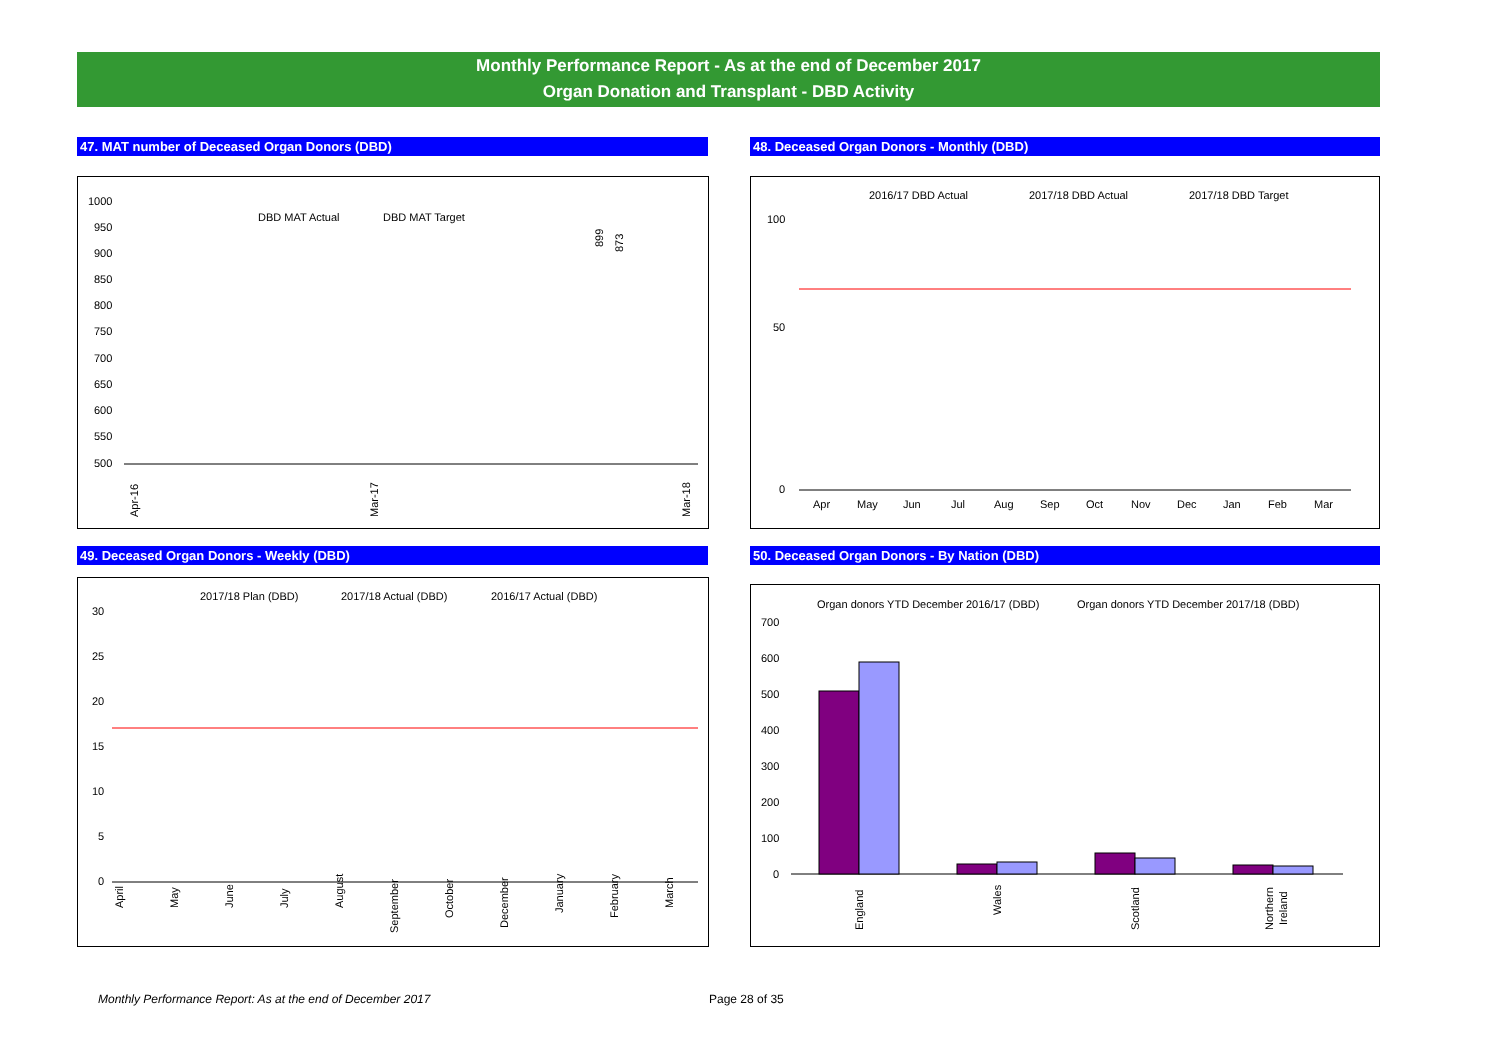Monthly Performance Report - As at the end of December 2017
Organ Donation and Transplant - DBD Activity
47. MAT number of Deceased Organ Donors (DBD) 48. Deceased Organ Donors - Monthly (DBD)
DBD MAT Actual
DBD MAT Target
1000
950
900
850
800
750
700
650
600
550
500
899
873
Apr-16
Mar-17
Mar-18
2016/17 DBD Actual
2017/18 DBD Actual
2017/18 DBD Target
100
50
0
Apr
May
Jun
Jul
Aug
Sep
Oct
Nov
Dec
Jan
Feb
Mar
49. Deceased Organ Donors - Weekly (DBD) 50. Deceased Organ Donors - By Nation (DBD)
2017/18 Plan (DBD)
2017/18 Actual (DBD)
2016/17 Actual (DBD)
30
25
20
15
10
5
0
April
May
June
July
August
September
October
December
January
February
March
Organ donors YTD December 2016/17 (DBD)
Organ donors YTD December 2017/18 (DBD)
700
600
500
400
300
200
100
0
England
Wales
Scotland
Northern
Ireland
Monthly Performance Report: As at the end of December 2017
Page 28 of 35